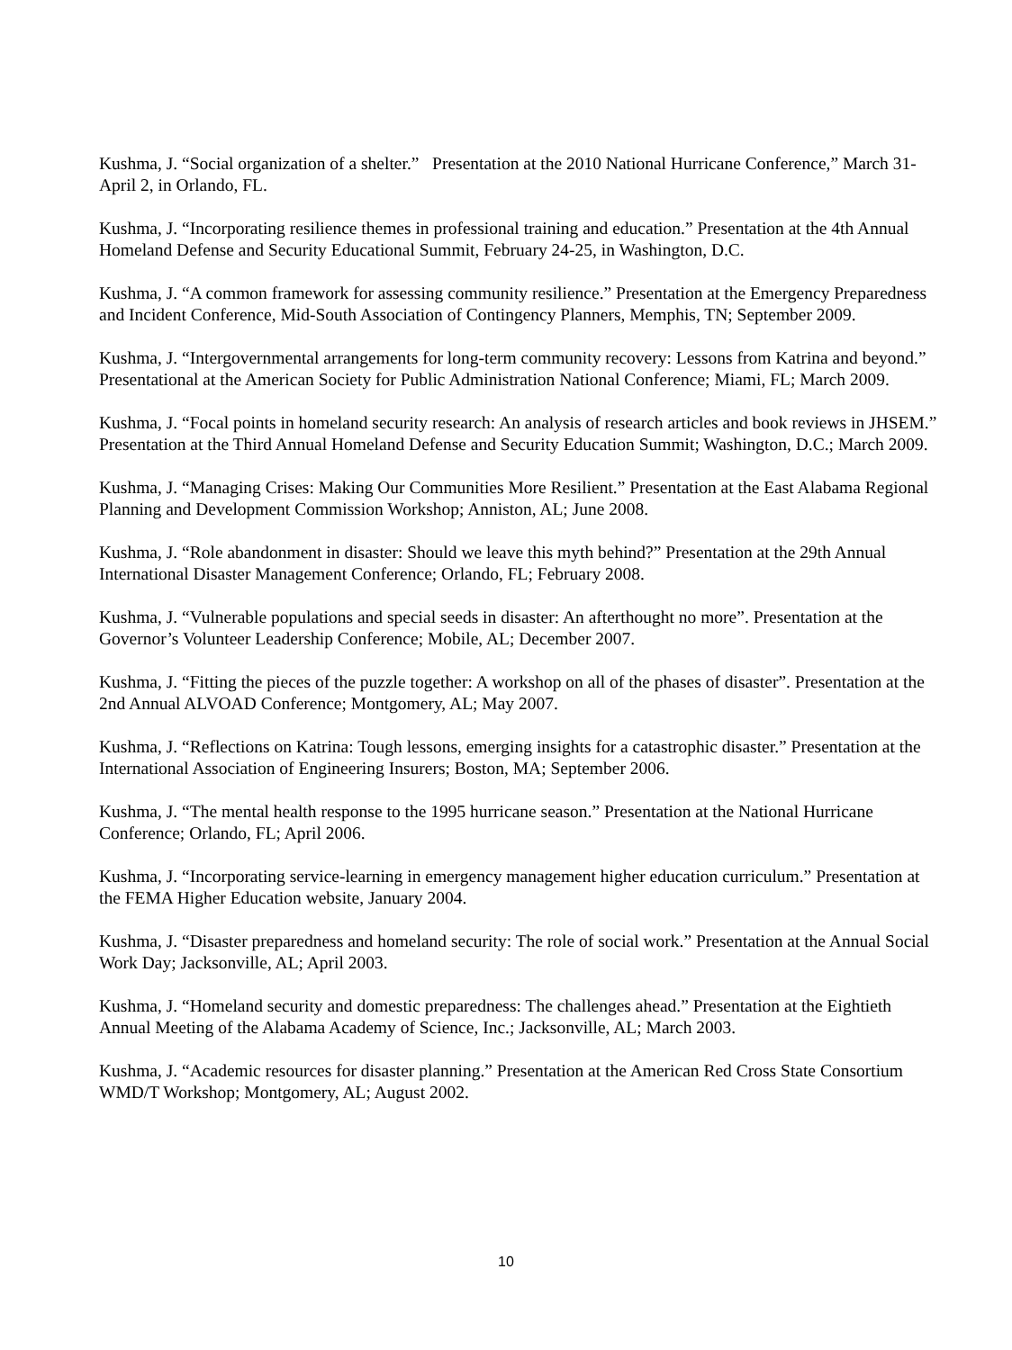Kushma, J. “Social organization of a shelter.” Presentation at the 2010 National Hurricane Conference,” March 31-April 2, in Orlando, FL.
Kushma, J. “Incorporating resilience themes in professional training and education.” Presentation at the 4th Annual Homeland Defense and Security Educational Summit, February 24-25, in Washington, D.C.
Kushma, J. “A common framework for assessing community resilience.” Presentation at the Emergency Preparedness and Incident Conference, Mid-South Association of Contingency Planners, Memphis, TN; September 2009.
Kushma, J. “Intergovernmental arrangements for long-term community recovery: Lessons from Katrina and beyond.” Presentational at the American Society for Public Administration National Conference; Miami, FL; March 2009.
Kushma, J. “Focal points in homeland security research: An analysis of research articles and book reviews in JHSEM.” Presentation at the Third Annual Homeland Defense and Security Education Summit; Washington, D.C.; March 2009.
Kushma, J. “Managing Crises: Making Our Communities More Resilient.” Presentation at the East Alabama Regional Planning and Development Commission Workshop; Anniston, AL; June 2008.
Kushma, J. “Role abandonment in disaster: Should we leave this myth behind?” Presentation at the 29th Annual International Disaster Management Conference; Orlando, FL; February 2008.
Kushma, J. “Vulnerable populations and special seeds in disaster: An afterthought no more”. Presentation at the Governor’s Volunteer Leadership Conference; Mobile, AL; December 2007.
Kushma, J. “Fitting the pieces of the puzzle together: A workshop on all of the phases of disaster”. Presentation at the 2nd Annual ALVOAD Conference; Montgomery, AL; May 2007.
Kushma, J. “Reflections on Katrina: Tough lessons, emerging insights for a catastrophic disaster.” Presentation at the International Association of Engineering Insurers; Boston, MA; September 2006.
Kushma, J. “The mental health response to the 1995 hurricane season.” Presentation at the National Hurricane Conference; Orlando, FL; April 2006.
Kushma, J. “Incorporating service-learning in emergency management higher education curriculum.” Presentation at the FEMA Higher Education website, January 2004.
Kushma, J. “Disaster preparedness and homeland security: The role of social work.” Presentation at the Annual Social Work Day; Jacksonville, AL; April 2003.
Kushma, J. “Homeland security and domestic preparedness: The challenges ahead.” Presentation at the Eightieth Annual Meeting of the Alabama Academy of Science, Inc.; Jacksonville, AL; March 2003.
Kushma, J. “Academic resources for disaster planning.” Presentation at the American Red Cross State Consortium WMD/T Workshop; Montgomery, AL; August 2002.
10